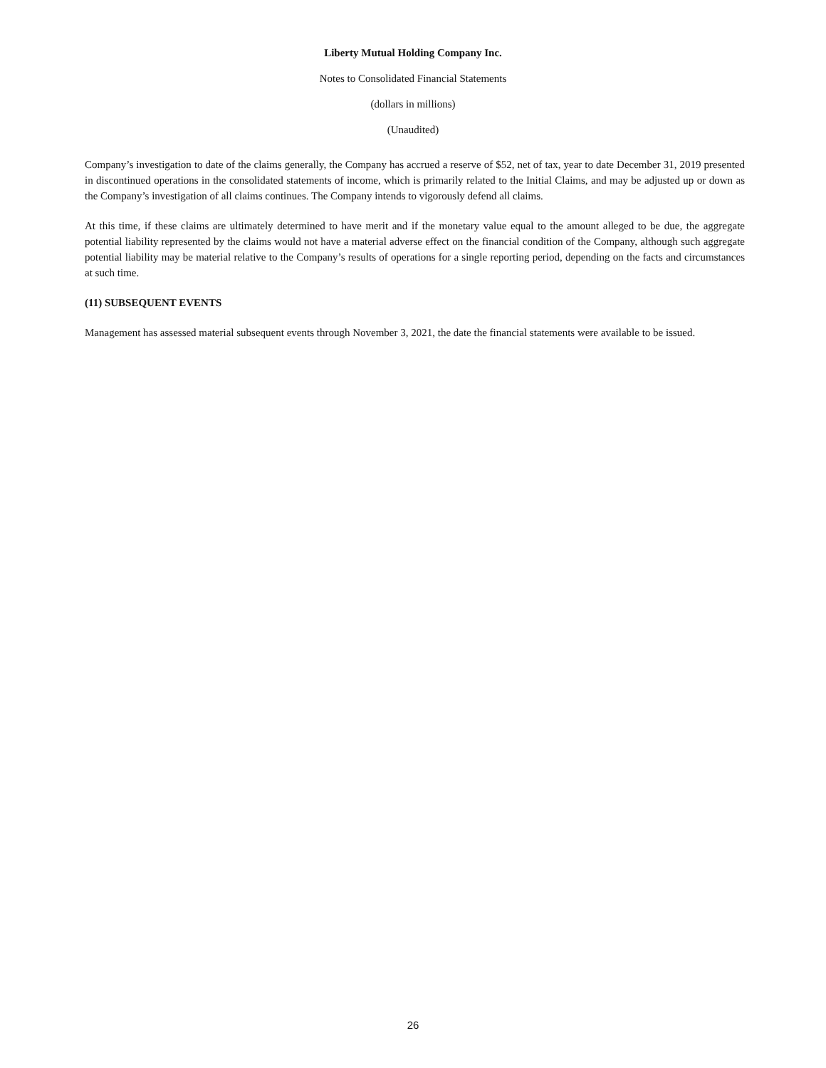Liberty Mutual Holding Company Inc.
Notes to Consolidated Financial Statements
(dollars in millions)
(Unaudited)
Company’s investigation to date of the claims generally, the Company has accrued a reserve of $52, net of tax, year to date December 31, 2019 presented in discontinued operations in the consolidated statements of income, which is primarily related to the Initial Claims, and may be adjusted up or down as the Company’s investigation of all claims continues. The Company intends to vigorously defend all claims.
At this time, if these claims are ultimately determined to have merit and if the monetary value equal to the amount alleged to be due, the aggregate potential liability represented by the claims would not have a material adverse effect on the financial condition of the Company, although such aggregate potential liability may be material relative to the Company’s results of operations for a single reporting period, depending on the facts and circumstances at such time.
(11) SUBSEQUENT EVENTS
Management has assessed material subsequent events through November 3, 2021, the date the financial statements were available to be issued.
26